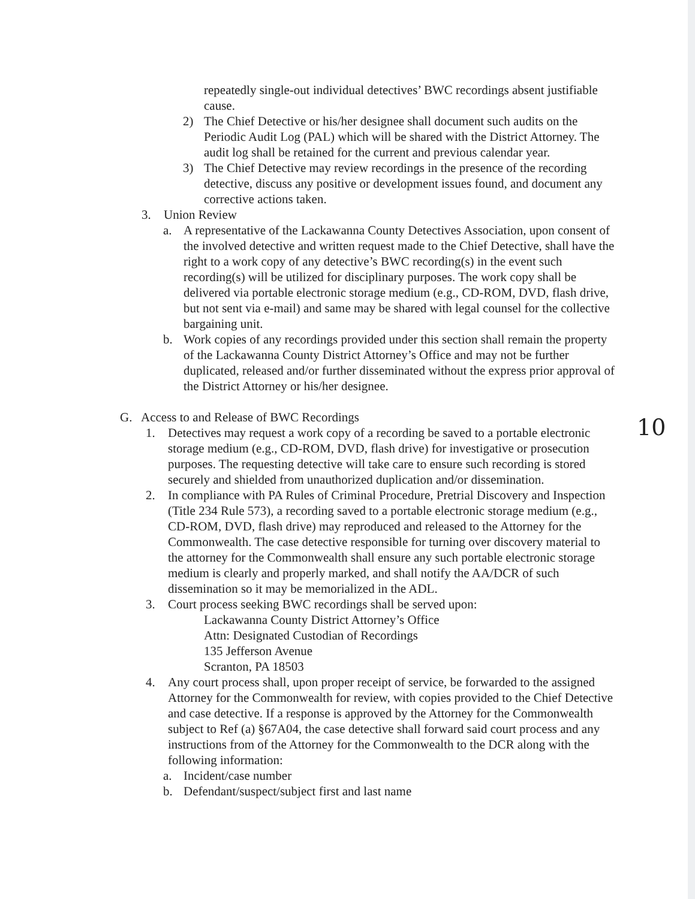10
repeatedly single-out individual detectives’ BWC recordings absent justifiable cause.
2) The Chief Detective or his/her designee shall document such audits on the Periodic Audit Log (PAL) which will be shared with the District Attorney. The audit log shall be retained for the current and previous calendar year.
3) The Chief Detective may review recordings in the presence of the recording detective, discuss any positive or development issues found, and document any corrective actions taken.
3. Union Review
a. A representative of the Lackawanna County Detectives Association, upon consent of the involved detective and written request made to the Chief Detective, shall have the right to a work copy of any detective’s BWC recording(s) in the event such recording(s) will be utilized for disciplinary purposes. The work copy shall be delivered via portable electronic storage medium (e.g., CD-ROM, DVD, flash drive, but not sent via e-mail) and same may be shared with legal counsel for the collective bargaining unit.
b. Work copies of any recordings provided under this section shall remain the property of the Lackawanna County District Attorney’s Office and may not be further duplicated, released and/or further disseminated without the express prior approval of the District Attorney or his/her designee.
G. Access to and Release of BWC Recordings
1. Detectives may request a work copy of a recording be saved to a portable electronic storage medium (e.g., CD-ROM, DVD, flash drive) for investigative or prosecution purposes. The requesting detective will take care to ensure such recording is stored securely and shielded from unauthorized duplication and/or dissemination.
2. In compliance with PA Rules of Criminal Procedure, Pretrial Discovery and Inspection (Title 234 Rule 573), a recording saved to a portable electronic storage medium (e.g., CD-ROM, DVD, flash drive) may reproduced and released to the Attorney for the Commonwealth. The case detective responsible for turning over discovery material to the attorney for the Commonwealth shall ensure any such portable electronic storage medium is clearly and properly marked, and shall notify the AA/DCR of such dissemination so it may be memorialized in the ADL.
3. Court process seeking BWC recordings shall be served upon:
Lackawanna County District Attorney’s Office
Attn: Designated Custodian of Recordings
135 Jefferson Avenue
Scranton, PA 18503
4. Any court process shall, upon proper receipt of service, be forwarded to the assigned Attorney for the Commonwealth for review, with copies provided to the Chief Detective and case detective. If a response is approved by the Attorney for the Commonwealth subject to Ref (a) §67A04, the case detective shall forward said court process and any instructions from of the Attorney for the Commonwealth to the DCR along with the following information:
a. Incident/case number
b. Defendant/suspect/subject first and last name